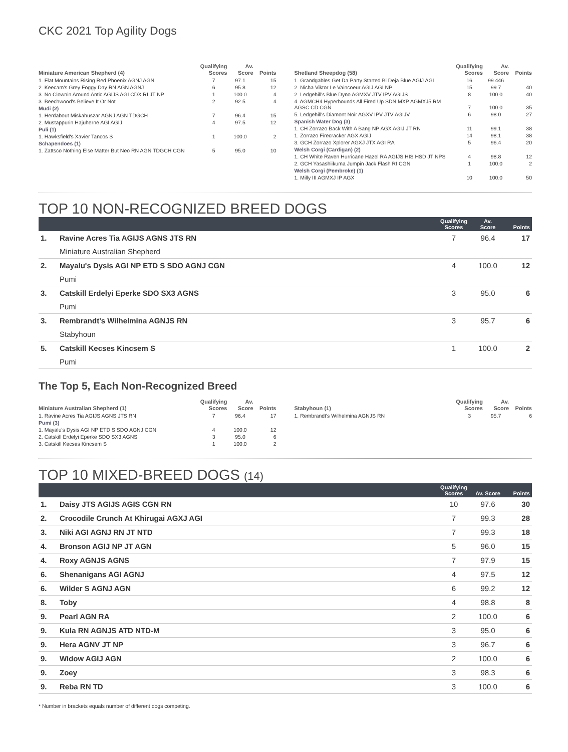CKC 2021 Top Agility Dogs
| Miniature American Shepherd (4) | Qualifying Scores | Av. Score | Points |
| --- | --- | --- | --- |
| 1. Flat Mountains Rising Red Phoenix AGNJ AGN | 7 | 97.1 | 15 |
| 2. Keecam's Grey Foggy Day RN AGN AGNJ | 6 | 95.8 | 12 |
| 3. No Clownin Around Antic AGIJS AGI CDX RI JT NP | 1 | 100.0 | 4 |
| 3. Beechwood's Believe It Or Not | 2 | 92.5 | 4 |
| Mudi (2) | | | |
| 1. Herdabout Miskahuszar AGNJ AGN TDGCH | 7 | 96.4 | 15 |
| 2. Mustappurin Hajuherne AGI AGIJ | 4 | 97.5 | 12 |
| Puli (1) | | | |
| 1. Hawksfield's Xavier Tancos S | 1 | 100.0 | 2 |
| Schapendoes (1) | | | |
| 1. Zattsco Nothing Else Matter But Neo RN AGN TDGCH CGN | 5 | 95.0 | 10 |
| Shetland Sheepdog (58) | Qualifying Scores | Av. Score | Points |
| --- | --- | --- | --- |
| 1. Grandgables Get Da Party Started Bi Deja Blue AGIJ AGI | 16 | 99.446 | |
| 2. Nicha Viktor Le Vaincoeur AGIJ AGI NP | 15 | 99.7 | 40 |
| 2. Ledgehill's Blue Dyno AGMXV JTV IPV AGIJS | 8 | 100.0 | 40 |
| 4. AGMCH4 Hyperhounds All Fired Up SDN MXP AGMXJ5 RM AGSC CD CGN | 7 | 100.0 | 35 |
| 5. Ledgehill's Diamont Noir AGXV IPV JTV AGIJV | 6 | 98.0 | 27 |
| Spanish Water Dog (3) | | | |
| 1. CH Zorrazo Back With A Bang NP AGX AGIJ JT RN | 11 | 99.1 | 38 |
| 1. Zorrazo Firecracker AGX AGIJ | 14 | 98.1 | 38 |
| 3. GCH Zorrazo Xplorer AGXJ JTX AGI RA | 5 | 96.4 | 20 |
| Welsh Corgi (Cardigan) (2) | | | |
| 1. CH White Raven Hurricane Hazel RA AGIJS HIS HSD JT NPS | 4 | 98.8 | 12 |
| 2. GCH Yasashiikuma Jumpin Jack Flash RI CGN | 1 | 100.0 | 2 |
| Welsh Corgi (Pembroke) (1) | | | |
| 1. Milly III AGMXJ IP AGX | 10 | 100.0 | 50 |
TOP 10 NON-RECOGNIZED BREED DOGS
| | | Qualifying Scores | Av. Score | Points |
| --- | --- | --- | --- | --- |
| 1. | Ravine Acres Tia AGIJS AGNS JTS RN | 7 | 96.4 | 17 |
| | Miniature Australian Shepherd | | | |
| 2. | Mayalu's Dysis AGI NP ETD S SDO AGNJ CGN | 4 | 100.0 | 12 |
| | Pumi | | | |
| 3. | Catskill Erdelyi Eperke SDO SX3 AGNS | 3 | 95.0 | 6 |
| | Pumi | | | |
| 3. | Rembrandt's Wilhelmina AGNJS RN | 3 | 95.7 | 6 |
| | Stabyhoun | | | |
| 5. | Catskill Kecses Kincsem S | 1 | 100.0 | 2 |
| | Pumi | | | |
The Top 5, Each Non-Recognized Breed
| Miniature Australian Shepherd (1) | Qualifying Scores | Av. Score | Points |
| --- | --- | --- | --- |
| 1. Ravine Acres Tia AGIJS AGNS JTS RN | 7 | 96.4 | 17 |
| Pumi (3) | | | |
| 1. Mayalu's Dysis AGI NP ETD S SDO AGNJ CGN | 4 | 100.0 | 12 |
| 2. Catskill Erdelyi Eperke SDO SX3 AGNS | 3 | 95.0 | 6 |
| 3. Catskill Kecses Kincsem S | 1 | 100.0 | 2 |
| Stabyhoun (1) | Qualifying Scores | Av. Score | Points |
| --- | --- | --- | --- |
| 1. Rembrandt's Wilhelmina AGNJS RN | 3 | 95.7 | 6 |
TOP 10 MIXED-BREED DOGS (14)
| | | Qualifying Scores | Av. Score | Points |
| --- | --- | --- | --- | --- |
| 1. | Daisy JTS AGIJS AGIS CGN RN | 10 | 97.6 | 30 |
| 2. | Crocodile Crunch At Khirugai AGXJ AGI | 7 | 99.3 | 28 |
| 3. | Niki AGI AGNJ RN JT NTD | 7 | 99.3 | 18 |
| 4. | Bronson AGIJ NP JT AGN | 5 | 96.0 | 15 |
| 4. | Roxy AGNJS AGNS | 7 | 97.9 | 15 |
| 6. | Shenanigans AGI AGNJ | 4 | 97.5 | 12 |
| 6. | Wilder S AGNJ AGN | 6 | 99.2 | 12 |
| 8. | Toby | 4 | 98.8 | 8 |
| 9. | Pearl AGN RA | 2 | 100.0 | 6 |
| 9. | Kula RN AGNJS ATD NTD-M | 3 | 95.0 | 6 |
| 9. | Hera AGNV JT NP | 3 | 96.7 | 6 |
| 9. | Widow AGIJ AGN | 2 | 100.0 | 6 |
| 9. | Zoey | 3 | 98.3 | 6 |
| 9. | Reba RN TD | 3 | 100.0 | 6 |
* Number in brackets equals number of different dogs competing.